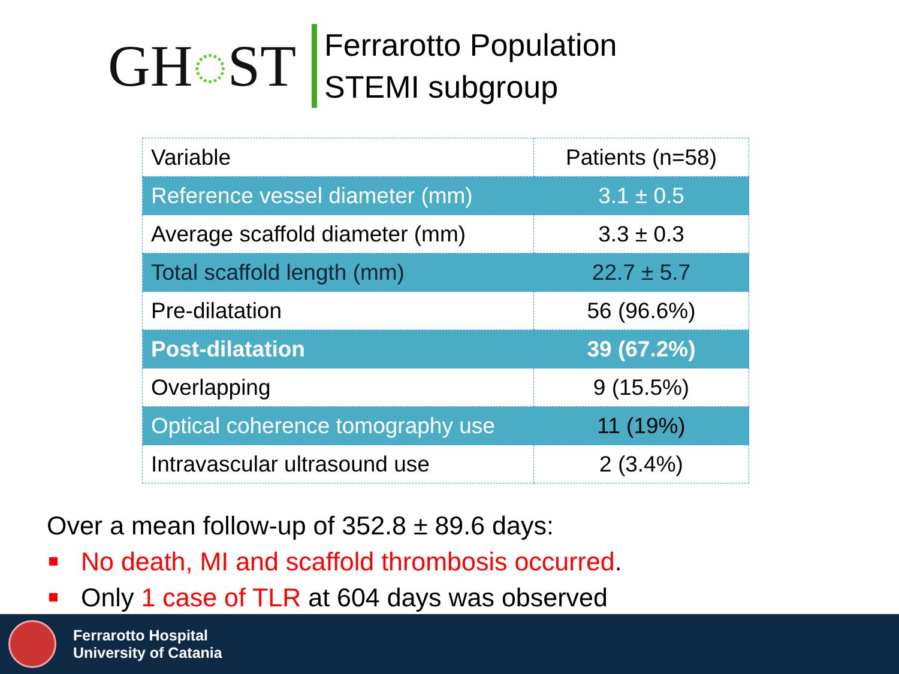GH◌ST
Ferrarotto Population
STEMI subgroup
| Variable | Patients (n=58) |
| Reference vessel diameter (mm) | 3.1 ± 0.5 |
| Average scaffold diameter (mm) | 3.3 ± 0.3 |
| Total scaffold length (mm) | 22.7 ± 5.7 |
| Pre-dilatation | 56 (96.6%) |
| Post-dilatation | 39 (67.2%) |
| Overlapping | 9 (15.5%) |
| Optical coherence tomography use | 11 (19%) |
| Intravascular ultrasound use | 2 (3.4%) |
Over a mean follow-up of 352.8 ± 89.6 days:
No death, MI and scaffold thrombosis occurred.
Only 1 case of TLR at 604 days was observed
Ferrarotto Hospital
University of Catania